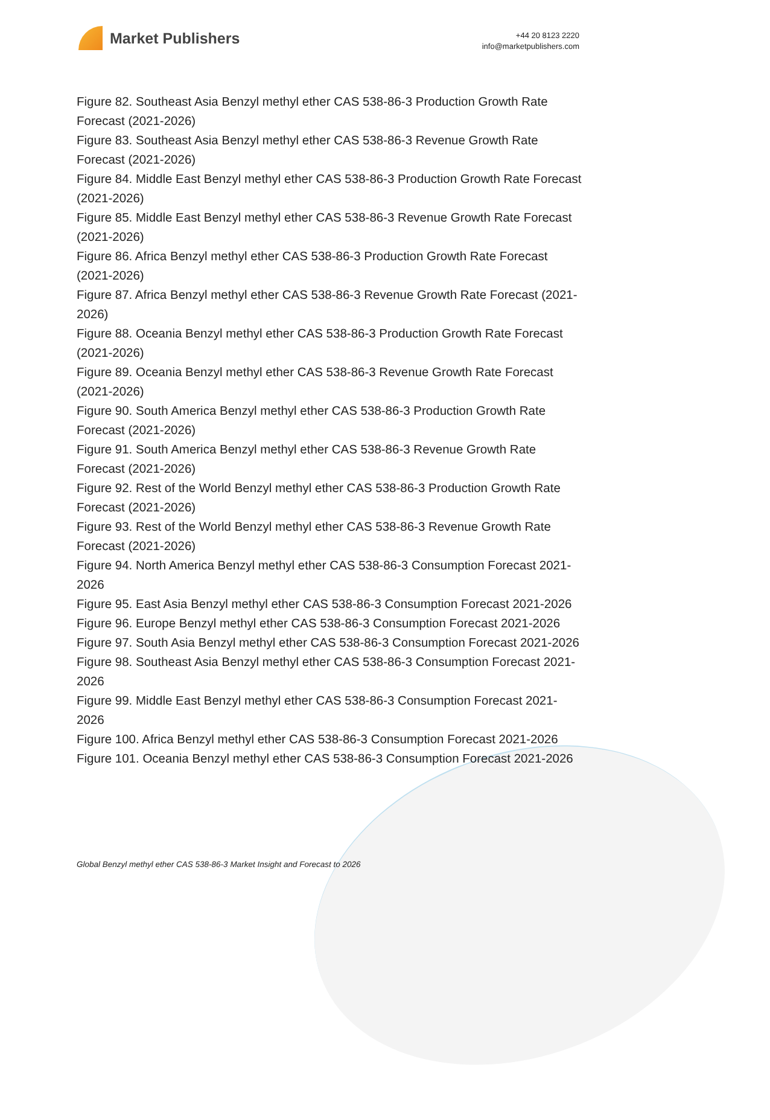Market Publishers
+44 20 8123 2220
info@marketpublishers.com
Figure 82. Southeast Asia Benzyl methyl ether CAS 538-86-3 Production Growth Rate Forecast (2021-2026)
Figure 83. Southeast Asia Benzyl methyl ether CAS 538-86-3 Revenue Growth Rate Forecast (2021-2026)
Figure 84. Middle East Benzyl methyl ether CAS 538-86-3 Production Growth Rate Forecast (2021-2026)
Figure 85. Middle East Benzyl methyl ether CAS 538-86-3 Revenue Growth Rate Forecast (2021-2026)
Figure 86. Africa Benzyl methyl ether CAS 538-86-3 Production Growth Rate Forecast (2021-2026)
Figure 87. Africa Benzyl methyl ether CAS 538-86-3 Revenue Growth Rate Forecast (2021-2026)
Figure 88. Oceania Benzyl methyl ether CAS 538-86-3 Production Growth Rate Forecast (2021-2026)
Figure 89. Oceania Benzyl methyl ether CAS 538-86-3 Revenue Growth Rate Forecast (2021-2026)
Figure 90. South America Benzyl methyl ether CAS 538-86-3 Production Growth Rate Forecast (2021-2026)
Figure 91. South America Benzyl methyl ether CAS 538-86-3 Revenue Growth Rate Forecast (2021-2026)
Figure 92. Rest of the World Benzyl methyl ether CAS 538-86-3 Production Growth Rate Forecast (2021-2026)
Figure 93. Rest of the World Benzyl methyl ether CAS 538-86-3 Revenue Growth Rate Forecast (2021-2026)
Figure 94. North America Benzyl methyl ether CAS 538-86-3 Consumption Forecast 2021-2026
Figure 95. East Asia Benzyl methyl ether CAS 538-86-3 Consumption Forecast 2021-2026
Figure 96. Europe Benzyl methyl ether CAS 538-86-3 Consumption Forecast 2021-2026
Figure 97. South Asia Benzyl methyl ether CAS 538-86-3 Consumption Forecast 2021-2026
Figure 98. Southeast Asia Benzyl methyl ether CAS 538-86-3 Consumption Forecast 2021-2026
Figure 99. Middle East Benzyl methyl ether CAS 538-86-3 Consumption Forecast 2021-2026
Figure 100. Africa Benzyl methyl ether CAS 538-86-3 Consumption Forecast 2021-2026
Figure 101. Oceania Benzyl methyl ether CAS 538-86-3 Consumption Forecast 2021-2026
Global Benzyl methyl ether CAS 538-86-3 Market Insight and Forecast to 2026